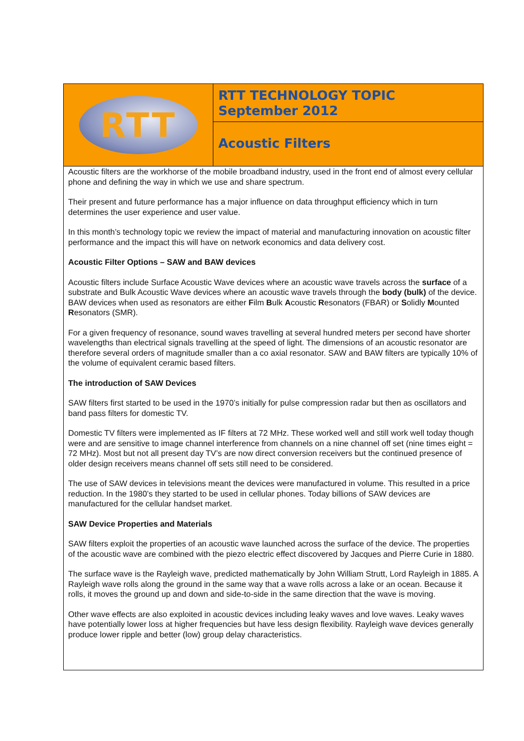RTT
RTT TECHNOLOGY TOPIC
September 2012
Acoustic Filters
Acoustic filters are the workhorse of the mobile broadband industry, used in the front end of almost every cellular phone and defining the way in which we use and share spectrum.
Their present and future performance has a major influence on data throughput efficiency which in turn determines the user experience and user value.
In this month’s technology topic we review the impact of material and manufacturing innovation on acoustic filter performance and the impact this will have on network economics and data delivery cost.
Acoustic Filter Options – SAW and BAW devices
Acoustic filters include Surface Acoustic Wave devices where an acoustic wave travels across the surface of a substrate and Bulk Acoustic Wave devices where an acoustic wave travels through the body (bulk) of the device. BAW devices when used as resonators are either Film Bulk Acoustic Resonators (FBAR) or Solidly Mounted Resonators (SMR).
For a given frequency of resonance, sound waves travelling at several hundred meters per second have shorter wavelengths than electrical signals travelling at the speed of light. The dimensions of an acoustic resonator are therefore several orders of magnitude smaller than a co axial resonator. SAW and BAW filters are typically 10% of the volume of equivalent ceramic based filters.
The introduction of SAW Devices
SAW filters first started to be used in the 1970’s initially for pulse compression radar but then as oscillators and band pass filters for domestic TV.
Domestic TV filters were implemented as IF filters at 72 MHz. These worked well and still work well today though were and are sensitive to image channel interference from channels on a nine channel off set (nine times eight = 72 MHz). Most but not all present day TV’s are now direct conversion receivers but the continued presence of older design receivers means channel off sets still need to be considered.
The use of SAW devices in televisions meant the devices were manufactured in volume. This resulted in a price reduction. In the 1980’s they started to be used in cellular phones. Today billions of SAW devices are manufactured for the cellular handset market.
SAW Device Properties and Materials
SAW filters exploit the properties of an acoustic wave launched across the surface of the device. The properties of the acoustic wave are combined with the piezo electric effect discovered by Jacques and Pierre Curie in 1880.
The surface wave is the Rayleigh wave, predicted mathematically by John William Strutt, Lord Rayleigh in 1885. A Rayleigh wave rolls along the ground in the same way that a wave rolls across a lake or an ocean. Because it rolls, it moves the ground up and down and side-to-side in the same direction that the wave is moving.
Other wave effects are also exploited in acoustic devices including leaky waves and love waves. Leaky waves have potentially lower loss at higher frequencies but have less design flexibility. Rayleigh wave devices generally produce lower ripple and better (low) group delay characteristics.